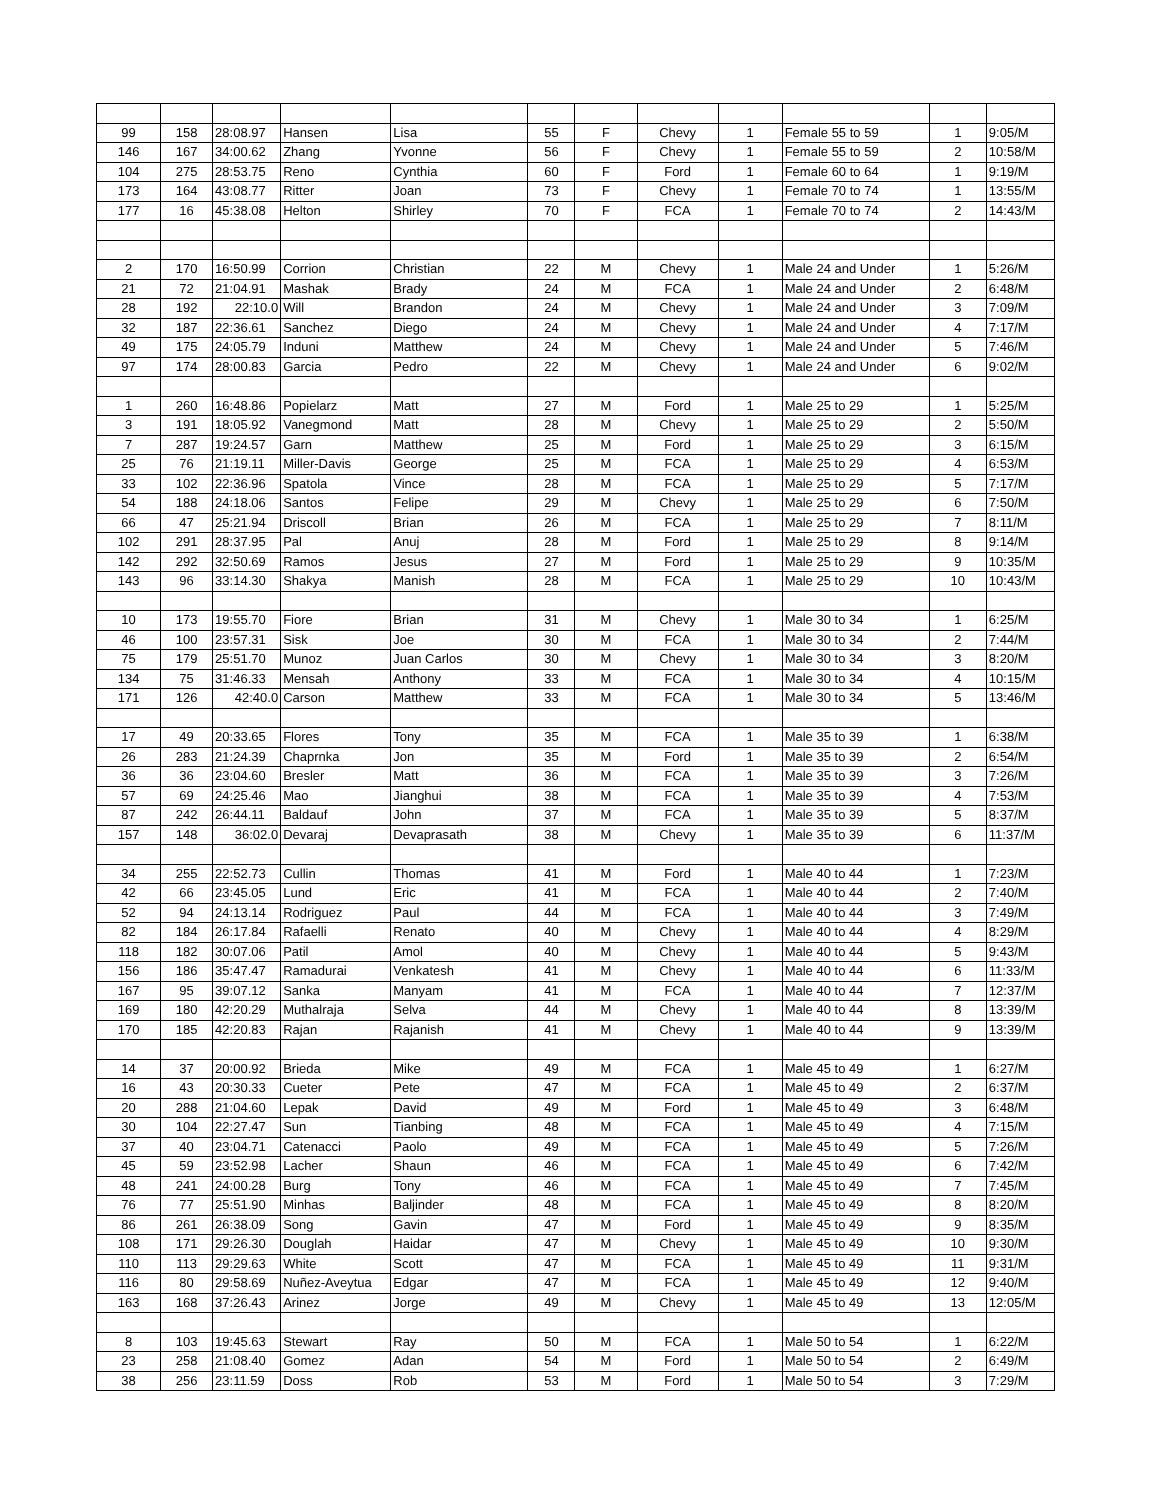| 99 | 158 | 28:08.97 | Hansen | Lisa | 55 | F | Chevy | 1 | Female 55 to 59 | 1 | 9:05/M |
| 146 | 167 | 34:00.62 | Zhang | Yvonne | 56 | F | Chevy | 1 | Female 55 to 59 | 2 | 10:58/M |
| 104 | 275 | 28:53.75 | Reno | Cynthia | 60 | F | Ford | 1 | Female 60 to 64 | 1 | 9:19/M |
| 173 | 164 | 43:08.77 | Ritter | Joan | 73 | F | Chevy | 1 | Female 70 to 74 | 1 | 13:55/M |
| 177 | 16 | 45:38.08 | Helton | Shirley | 70 | F | FCA | 1 | Female 70 to 74 | 2 | 14:43/M |
| 2 | 170 | 16:50.99 | Corrion | Christian | 22 | M | Chevy | 1 | Male 24 and Under | 1 | 5:26/M |
| 21 | 72 | 21:04.91 | Mashak | Brady | 24 | M | FCA | 1 | Male 24 and Under | 2 | 6:48/M |
| 28 | 192 | 22:10.0 | Will | Brandon | 24 | M | Chevy | 1 | Male 24 and Under | 3 | 7:09/M |
| 32 | 187 | 22:36.61 | Sanchez | Diego | 24 | M | Chevy | 1 | Male 24 and Under | 4 | 7:17/M |
| 49 | 175 | 24:05.79 | Induni | Matthew | 24 | M | Chevy | 1 | Male 24 and Under | 5 | 7:46/M |
| 97 | 174 | 28:00.83 | Garcia | Pedro | 22 | M | Chevy | 1 | Male 24 and Under | 6 | 9:02/M |
| 1 | 260 | 16:48.86 | Popielarz | Matt | 27 | M | Ford | 1 | Male 25 to 29 | 1 | 5:25/M |
| 3 | 191 | 18:05.92 | Vanegmond | Matt | 28 | M | Chevy | 1 | Male 25 to 29 | 2 | 5:50/M |
| 7 | 287 | 19:24.57 | Garn | Matthew | 25 | M | Ford | 1 | Male 25 to 29 | 3 | 6:15/M |
| 25 | 76 | 21:19.11 | Miller-Davis | George | 25 | M | FCA | 1 | Male 25 to 29 | 4 | 6:53/M |
| 33 | 102 | 22:36.96 | Spatola | Vince | 28 | M | FCA | 1 | Male 25 to 29 | 5 | 7:17/M |
| 54 | 188 | 24:18.06 | Santos | Felipe | 29 | M | Chevy | 1 | Male 25 to 29 | 6 | 7:50/M |
| 66 | 47 | 25:21.94 | Driscoll | Brian | 26 | M | FCA | 1 | Male 25 to 29 | 7 | 8:11/M |
| 102 | 291 | 28:37.95 | Pal | Anuj | 28 | M | Ford | 1 | Male 25 to 29 | 8 | 9:14/M |
| 142 | 292 | 32:50.69 | Ramos | Jesus | 27 | M | Ford | 1 | Male 25 to 29 | 9 | 10:35/M |
| 143 | 96 | 33:14.30 | Shakya | Manish | 28 | M | FCA | 1 | Male 25 to 29 | 10 | 10:43/M |
| 10 | 173 | 19:55.70 | Fiore | Brian | 31 | M | Chevy | 1 | Male 30 to 34 | 1 | 6:25/M |
| 46 | 100 | 23:57.31 | Sisk | Joe | 30 | M | FCA | 1 | Male 30 to 34 | 2 | 7:44/M |
| 75 | 179 | 25:51.70 | Munoz | Juan Carlos | 30 | M | Chevy | 1 | Male 30 to 34 | 3 | 8:20/M |
| 134 | 75 | 31:46.33 | Mensah | Anthony | 33 | M | FCA | 1 | Male 30 to 34 | 4 | 10:15/M |
| 171 | 126 | 42:40.0 | Carson | Matthew | 33 | M | FCA | 1 | Male 30 to 34 | 5 | 13:46/M |
| 17 | 49 | 20:33.65 | Flores | Tony | 35 | M | FCA | 1 | Male 35 to 39 | 1 | 6:38/M |
| 26 | 283 | 21:24.39 | Chaprnka | Jon | 35 | M | Ford | 1 | Male 35 to 39 | 2 | 6:54/M |
| 36 | 36 | 23:04.60 | Bresler | Matt | 36 | M | FCA | 1 | Male 35 to 39 | 3 | 7:26/M |
| 57 | 69 | 24:25.46 | Mao | Jianghui | 38 | M | FCA | 1 | Male 35 to 39 | 4 | 7:53/M |
| 87 | 242 | 26:44.11 | Baldauf | John | 37 | M | FCA | 1 | Male 35 to 39 | 5 | 8:37/M |
| 157 | 148 | 36:02.0 | Devaraj | Devaprasath | 38 | M | Chevy | 1 | Male 35 to 39 | 6 | 11:37/M |
| 34 | 255 | 22:52.73 | Cullin | Thomas | 41 | M | Ford | 1 | Male 40 to 44 | 1 | 7:23/M |
| 42 | 66 | 23:45.05 | Lund | Eric | 41 | M | FCA | 1 | Male 40 to 44 | 2 | 7:40/M |
| 52 | 94 | 24:13.14 | Rodriguez | Paul | 44 | M | FCA | 1 | Male 40 to 44 | 3 | 7:49/M |
| 82 | 184 | 26:17.84 | Rafaelli | Renato | 40 | M | Chevy | 1 | Male 40 to 44 | 4 | 8:29/M |
| 118 | 182 | 30:07.06 | Patil | Amol | 40 | M | Chevy | 1 | Male 40 to 44 | 5 | 9:43/M |
| 156 | 186 | 35:47.47 | Ramadurai | Venkatesh | 41 | M | Chevy | 1 | Male 40 to 44 | 6 | 11:33/M |
| 167 | 95 | 39:07.12 | Sanka | Manyam | 41 | M | FCA | 1 | Male 40 to 44 | 7 | 12:37/M |
| 169 | 180 | 42:20.29 | Muthalraja | Selva | 44 | M | Chevy | 1 | Male 40 to 44 | 8 | 13:39/M |
| 170 | 185 | 42:20.83 | Rajan | Rajanish | 41 | M | Chevy | 1 | Male 40 to 44 | 9 | 13:39/M |
| 14 | 37 | 20:00.92 | Brieda | Mike | 49 | M | FCA | 1 | Male 45 to 49 | 1 | 6:27/M |
| 16 | 43 | 20:30.33 | Cueter | Pete | 47 | M | FCA | 1 | Male 45 to 49 | 2 | 6:37/M |
| 20 | 288 | 21:04.60 | Lepak | David | 49 | M | Ford | 1 | Male 45 to 49 | 3 | 6:48/M |
| 30 | 104 | 22:27.47 | Sun | Tianbing | 48 | M | FCA | 1 | Male 45 to 49 | 4 | 7:15/M |
| 37 | 40 | 23:04.71 | Catenacci | Paolo | 49 | M | FCA | 1 | Male 45 to 49 | 5 | 7:26/M |
| 45 | 59 | 23:52.98 | Lacher | Shaun | 46 | M | FCA | 1 | Male 45 to 49 | 6 | 7:42/M |
| 48 | 241 | 24:00.28 | Burg | Tony | 46 | M | FCA | 1 | Male 45 to 49 | 7 | 7:45/M |
| 76 | 77 | 25:51.90 | Minhas | Baljinder | 48 | M | FCA | 1 | Male 45 to 49 | 8 | 8:20/M |
| 86 | 261 | 26:38.09 | Song | Gavin | 47 | M | Ford | 1 | Male 45 to 49 | 9 | 8:35/M |
| 108 | 171 | 29:26.30 | Douglah | Haidar | 47 | M | Chevy | 1 | Male 45 to 49 | 10 | 9:30/M |
| 110 | 113 | 29:29.63 | White | Scott | 47 | M | FCA | 1 | Male 45 to 49 | 11 | 9:31/M |
| 116 | 80 | 29:58.69 | Nuñez-Aveytua | Edgar | 47 | M | FCA | 1 | Male 45 to 49 | 12 | 9:40/M |
| 163 | 168 | 37:26.43 | Arinez | Jorge | 49 | M | Chevy | 1 | Male 45 to 49 | 13 | 12:05/M |
| 8 | 103 | 19:45.63 | Stewart | Ray | 50 | M | FCA | 1 | Male 50 to 54 | 1 | 6:22/M |
| 23 | 258 | 21:08.40 | Gomez | Adan | 54 | M | Ford | 1 | Male 50 to 54 | 2 | 6:49/M |
| 38 | 256 | 23:11.59 | Doss | Rob | 53 | M | Ford | 1 | Male 50 to 54 | 3 | 7:29/M |